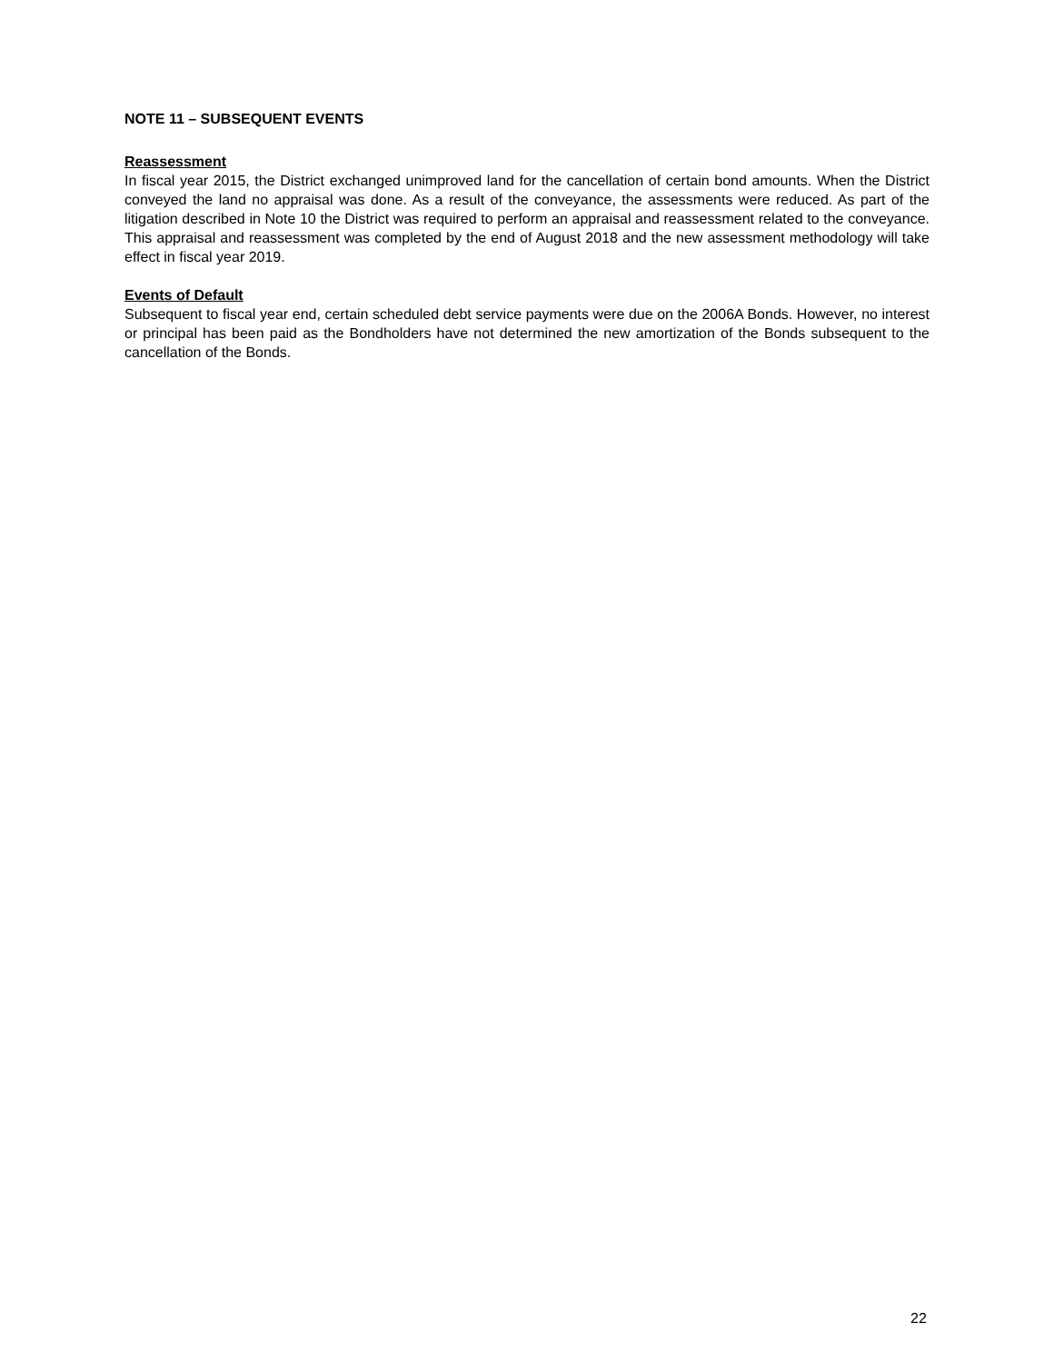NOTE 11 – SUBSEQUENT EVENTS
Reassessment
In fiscal year 2015, the District exchanged unimproved land for the cancellation of certain bond amounts. When the District conveyed the land no appraisal was done. As a result of the conveyance, the assessments were reduced. As part of the litigation described in Note 10 the District was required to perform an appraisal and reassessment related to the conveyance. This appraisal and reassessment was completed by the end of August 2018 and the new assessment methodology will take effect in fiscal year 2019.
Events of Default
Subsequent to fiscal year end, certain scheduled debt service payments were due on the 2006A Bonds. However, no interest or principal has been paid as the Bondholders have not determined the new amortization of the Bonds subsequent to the cancellation of the Bonds.
22